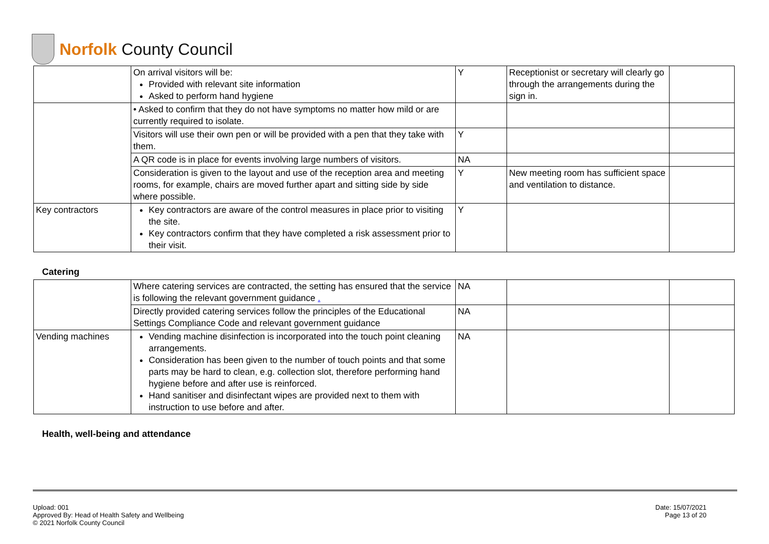Norfolk County Council
| | On arrival visitors will be: Provided with relevant site information Asked to perform hand hygiene | Y | Receptionist or secretary will clearly go through the arrangements during the sign in. | |
| | • Asked to confirm that they do not have symptoms no matter how mild or are currently required to isolate. | | | |
| | Visitors will use their own pen or will be provided with a pen that they take with them. | Y | | |
| | A QR code is in place for events involving large numbers of visitors. | NA | | |
| | Consideration is given to the layout and use of the reception area and meeting rooms, for example, chairs are moved further apart and sitting side by side where possible. | Y | New meeting room has sufficient space and ventilation to distance. | |
| Key contractors | Key contractors are aware of the control measures in place prior to visiting the site. Key contractors confirm that they have completed a risk assessment prior to their visit. | Y | | |
Catering
| | Where catering services are contracted, the setting has ensured that the service is following the relevant government guidance . | NA | | |
| | Directly provided catering services follow the principles of the Educational Settings Compliance Code and relevant government guidance | NA | | |
| Vending machines | Vending machine disinfection is incorporated into the touch point cleaning arrangements. Consideration has been given to the number of touch points and that some parts may be hard to clean, e.g. collection slot, therefore performing hand hygiene before and after use is reinforced. Hand sanitiser and disinfectant wipes are provided next to them with instruction to use before and after. | NA | | |
Health, well-being and attendance
Upload: 001
Approved By: Head of Health Safety and Wellbeing
© 2021 Norfolk County Council
Date: 15/07/2021
Page 13 of 20